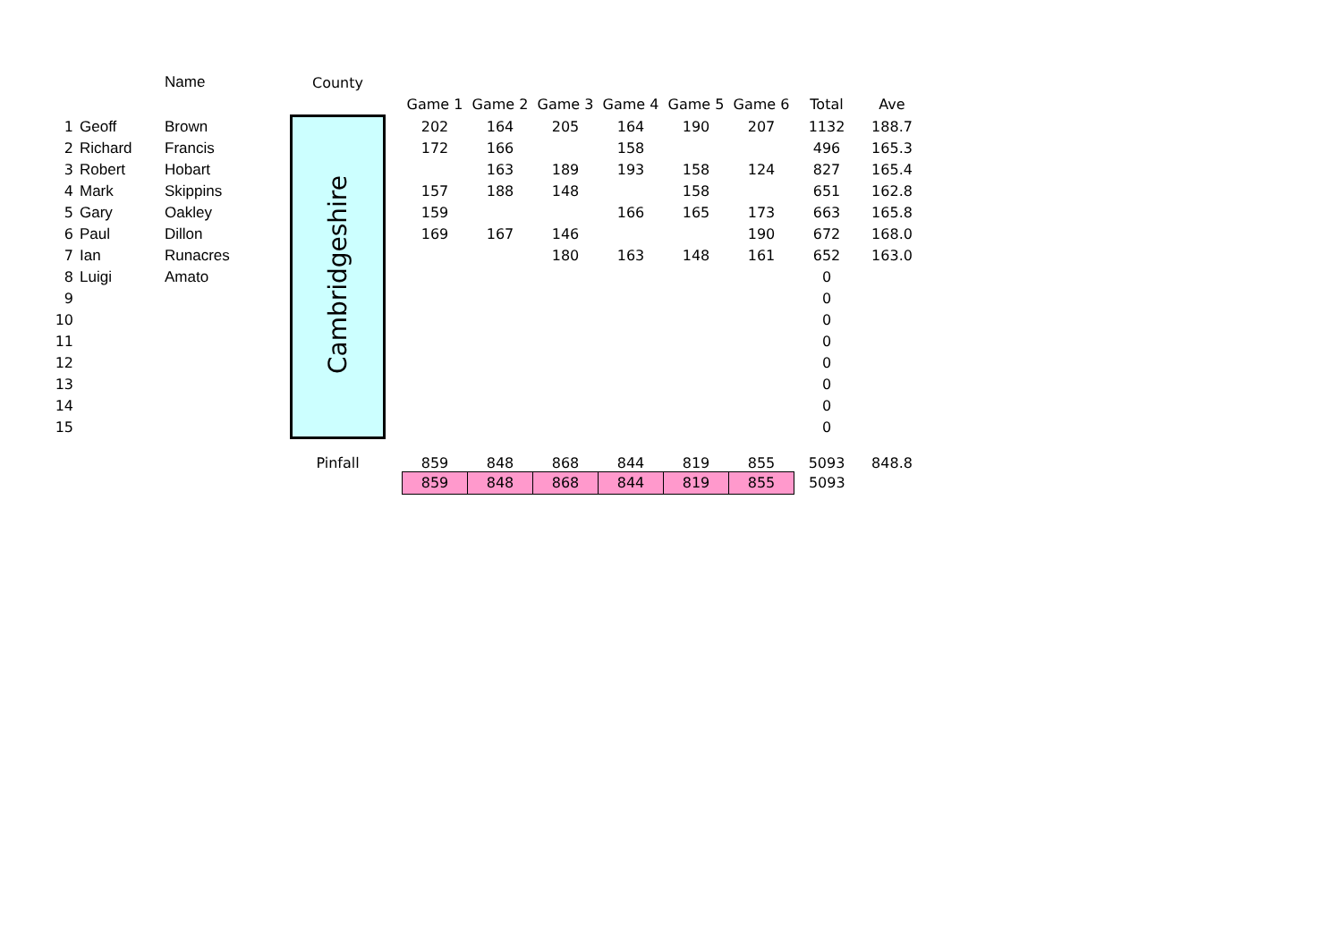| | | Name | County | | | | | | | | | |
| --- | --- | --- | --- | --- | --- | --- | --- | --- | --- | --- | --- | --- |
| | | | | | Game 1 | Game 2 | Game 3 | Game 4 | Game 5 | Game 6 | Total | Ave |
| 1 | Geoff | Brown | Cambridgeshire | | 202 | 164 | 205 | 164 | 190 | 207 | 1132 | 188.7 |
| 2 | Richard | Francis | | | 172 | 166 | | 158 | | | 496 | 165.3 |
| 3 | Robert | Hobart | | | | 163 | 189 | 193 | 158 | 124 | 827 | 165.4 |
| 4 | Mark | Skippins | | | 157 | 188 | 148 | | 158 | | 651 | 162.8 |
| 5 | Gary | Oakley | | | 159 | | | 166 | 165 | 173 | 663 | 165.8 |
| 6 | Paul | Dillon | | | 169 | 167 | 146 | | | 190 | 672 | 168.0 |
| 7 | Ian | Runacres | | | | | 180 | 163 | 148 | 161 | 652 | 163.0 |
| 8 | Luigi | Amato | | | | | | | | | 0 | |
| 9 | | | | | | | | | | | 0 | |
| 10 | | | | | | | | | | | 0 | |
| 11 | | | | | | | | | | | 0 | |
| 12 | | | | | | | | | | | 0 | |
| 13 | | | | | | | | | | | 0 | |
| 14 | | | | | | | | | | | 0 | |
| 15 | | | | | | | | | | | 0 | |
| | | | Pinfall | | 859 | 848 | 868 | 844 | 819 | 855 | 5093 | 848.8 |
| | | | | | 859 | 848 | 868 | 844 | 819 | 855 | 5093 | |